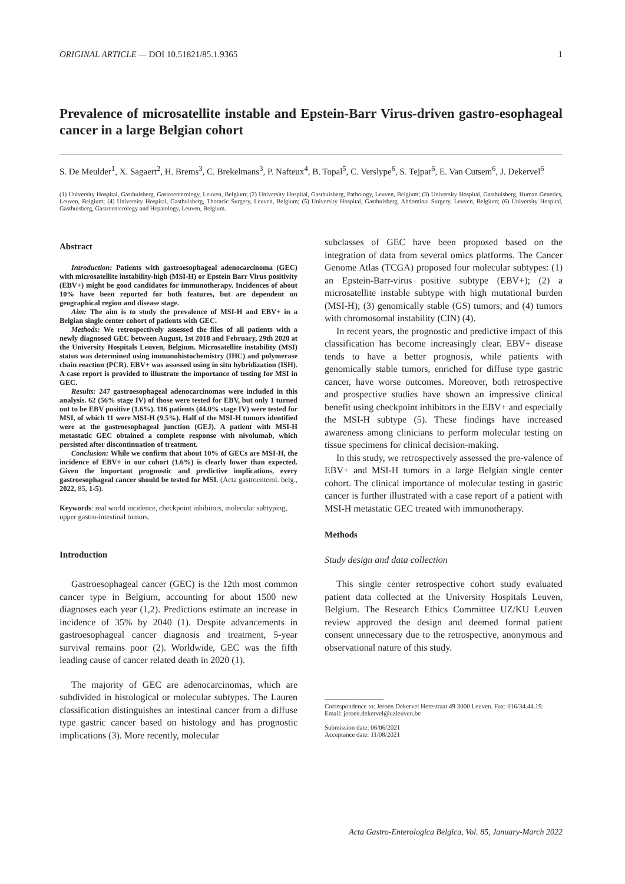ORIGINAL ARTICLE — DOI 10.51821/85.1.9365 1
Prevalence of microsatellite instable and Epstein-Barr Virus-driven gastro-esophageal cancer in a large Belgian cohort
S. De Meulder<sup>1</sup>, X. Sagaert<sup>2</sup>, H. Brems<sup>3</sup>, C. Brekelmans<sup>3</sup>, P. Nafteux<sup>4</sup>, B. Topal<sup>5</sup>, C. Verslype<sup>6</sup>, S. Tejpar<sup>6</sup>, E. Van Cutsem<sup>6</sup>, J. Dekervel<sup>6</sup>
(1) University Hospital, Gasthuisberg, Gastroenterology, Leuven, Belgium; (2) University Hospital, Gasthuisberg, Pathology, Leuven, Belgium; (3) University Hospital, Gasthuisberg, Human Genetics, Leuven, Belgium; (4) University Hospital, Gasthuisberg, Thoracic Surgery, Leuven, Belgium; (5) University Hospital, Gasthuisberg, Abdominal Surgery, Leuven, Belgium; (6) University Hospital, Gasthuisberg, Gastroenterology and Hepatology, Leuven, Belgium.
Abstract
Introduction: Patients with gastroesophageal adenocarcinoma (GEC) with microsatellite instability-high (MSI-H) or Epstein Barr Virus positivity (EBV+) might be good candidates for immunotherapy. Incidences of about 10% have been reported for both features, but are dependent on geographical region and disease stage.
Aim: The aim is to study the prevalence of MSI-H and EBV+ in a Belgian single center cohort of patients with GEC.
Methods: We retrospectively assessed the files of all patients with a newly diagnosed GEC between August, 1st 2018 and February, 29th 2020 at the University Hospitals Leuven, Belgium. Microsatellite instability (MSI) status was determined using immunohistochemistry (IHC) and polymerase chain reaction (PCR). EBV+ was assessed using in situ hybridization (ISH). A case report is provided to illustrate the importance of testing for MSI in GEC.
Results: 247 gastroesophageal adenocarcinomas were included in this analysis. 62 (56% stage IV) of those were tested for EBV, but only 1 turned out to be EBV positive (1.6%). 116 patients (44.0% stage IV) were tested for MSI, of which 11 were MSI-H (9.5%). Half of the MSI-H tumors identified were at the gastroesophageal junction (GEJ). A patient with MSI-H metastatic GEC obtained a complete response with nivolumab, which persisted after discontinuation of treatment.
Conclusion: While we confirm that about 10% of GECs are MSI-H, the incidence of EBV+ in our cohort (1.6%) is clearly lower than expected. Given the important prognostic and predictive implications, every gastroesophageal cancer should be tested for MSI. (Acta gastroenterol. belg., 2022, 85, 1-5).
Keywords: real world incidence, checkpoint inhibitors, molecular subtyping, upper gastro-intestinal tumors.
Introduction
Gastroesophageal cancer (GEC) is the 12th most common cancer type in Belgium, accounting for about 1500 new diagnoses each year (1,2). Predictions estimate an increase in incidence of 35% by 2040 (1). Despite advancements in gastroesophageal cancer diagnosis and treatment, 5-year survival remains poor (2). Worldwide, GEC was the fifth leading cause of cancer related death in 2020 (1).
The majority of GEC are adenocarcinomas, which are subdivided in histological or molecular subtypes. The Lauren classification distinguishes an intestinal cancer from a diffuse type gastric cancer based on histology and has prognostic implications (3). More recently, molecular
subclasses of GEC have been proposed based on the integration of data from several omics platforms. The Cancer Genome Atlas (TCGA) proposed four molecular subtypes: (1) an Epstein-Barr-virus positive subtype (EBV+); (2) a microsatellite instable subtype with high mutational burden (MSI-H); (3) genomically stable (GS) tumors; and (4) tumors with chromosomal instability (CIN) (4).
In recent years, the prognostic and predictive impact of this classification has become increasingly clear. EBV+ disease tends to have a better prognosis, while patients with genomically stable tumors, enriched for diffuse type gastric cancer, have worse outcomes. Moreover, both retrospective and prospective studies have shown an impressive clinical benefit using checkpoint inhibitors in the EBV+ and especially the MSI-H subtype (5). These findings have increased awareness among clinicians to perform molecular testing on tissue specimens for clinical decision-making.
In this study, we retrospectively assessed the pre-valence of EBV+ and MSI-H tumors in a large Belgian single center cohort. The clinical importance of molecular testing in gastric cancer is further illustrated with a case report of a patient with MSI-H metastatic GEC treated with immunotherapy.
Methods
Study design and data collection
This single center retrospective cohort study evaluated patient data collected at the University Hospitals Leuven, Belgium. The Research Ethics Committee UZ/KU Leuven review approved the design and deemed formal patient consent unnecessary due to the retrospective, anonymous and observational nature of this study.
Correspondence to: Jeroen Dekervel Herestraat 49 3000 Leuven. Fax: 016/34.44.19.
Email: jeroen.dekervel@uzleuven.be
Submission date: 06/06/2021
Acceptance date: 11/08/2021
Acta Gastro-Enterologica Belgica, Vol. 85, January-March 2022